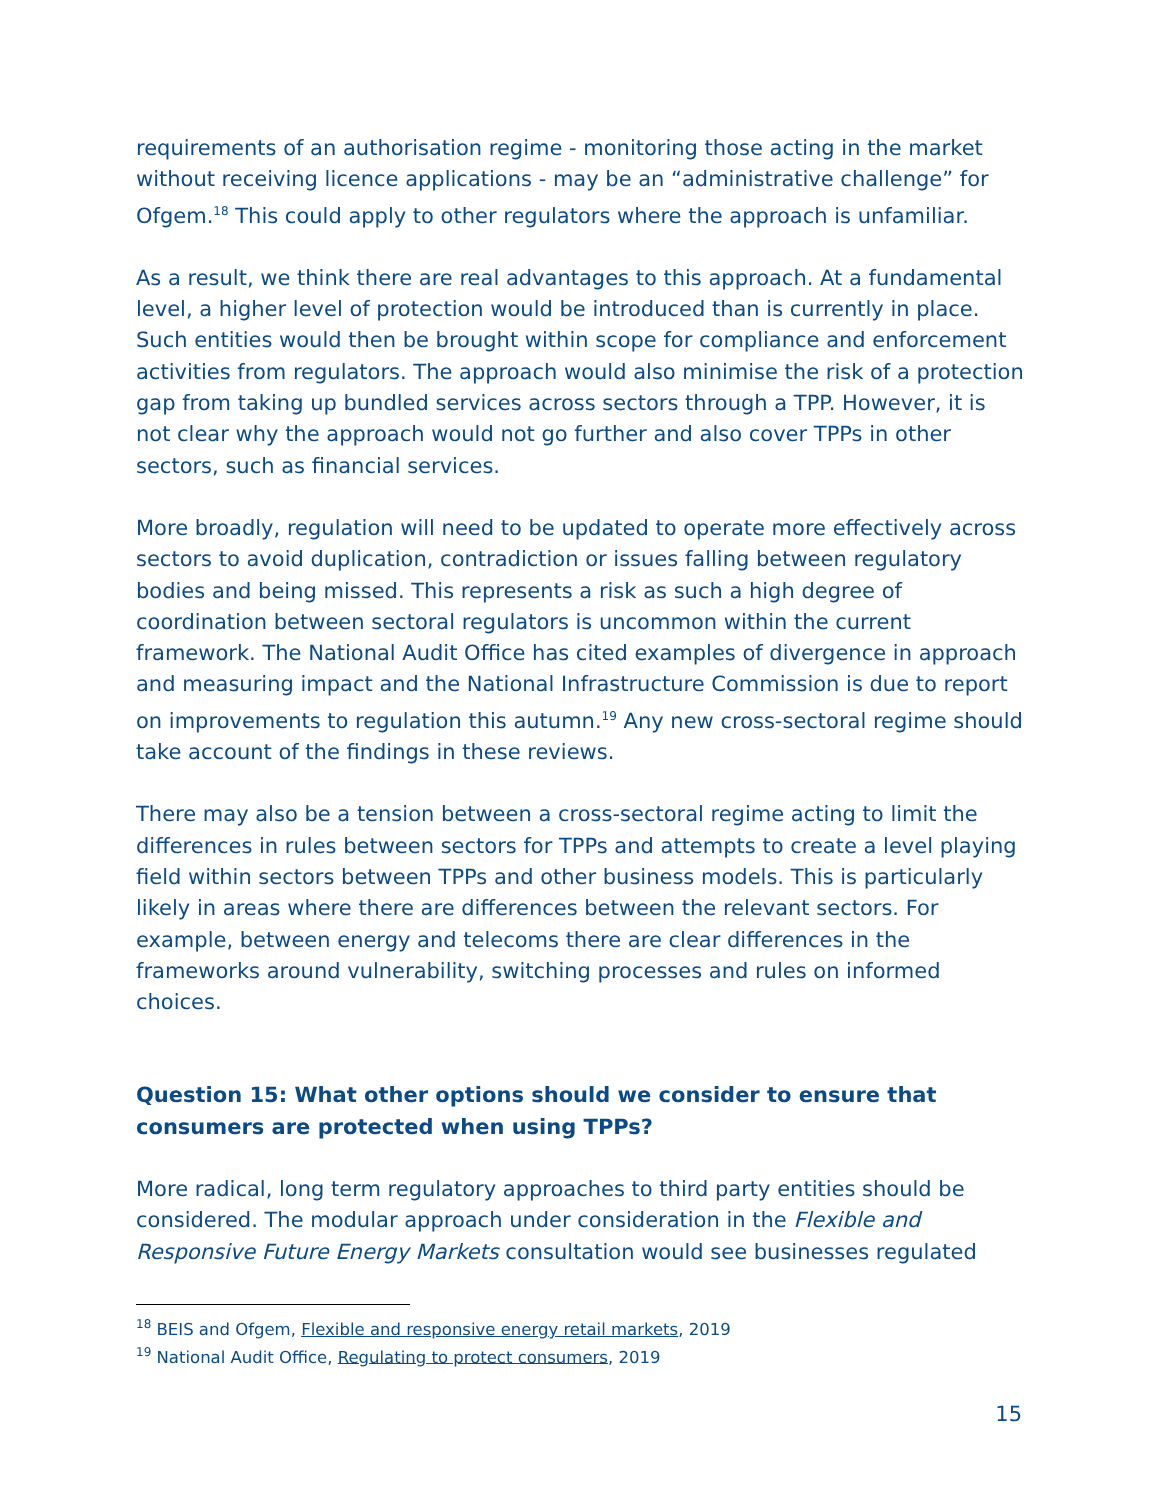requirements of an authorisation regime - monitoring those acting in the market without receiving licence applications - may be an “administrative challenge” for Ofgem.<sup>18</sup> This could apply to other regulators where the approach is unfamiliar.
As a result, we think there are real advantages to this approach. At a fundamental level, a higher level of protection would be introduced than is currently in place. Such entities would then be brought within scope for compliance and enforcement activities from regulators. The approach would also minimise the risk of a protection gap from taking up bundled services across sectors through a TPP. However, it is not clear why the approach would not go further and also cover TPPs in other sectors, such as financial services.
More broadly, regulation will need to be updated to operate more effectively across sectors to avoid duplication, contradiction or issues falling between regulatory bodies and being missed. This represents a risk as such a high degree of coordination between sectoral regulators is uncommon within the current framework. The National Audit Office has cited examples of divergence in approach and measuring impact and the National Infrastructure Commission is due to report on improvements to regulation this autumn.<sup>19</sup> Any new cross-sectoral regime should take account of the findings in these reviews.
There may also be a tension between a cross-sectoral regime acting to limit the differences in rules between sectors for TPPs and attempts to create a level playing field within sectors between TPPs and other business models. This is particularly likely in areas where there are differences between the relevant sectors. For example, between energy and telecoms there are clear differences in the frameworks around vulnerability, switching processes and rules on informed choices.
Question 15: What other options should we consider to ensure that consumers are protected when using TPPs?
More radical, long term regulatory approaches to third party entities should be considered. The modular approach under consideration in the Flexible and Responsive Future Energy Markets consultation would see businesses regulated
<sup>18</sup> BEIS and Ofgem, Flexible and responsive energy retail markets, 2019
<sup>19</sup> National Audit Office, Regulating to protect consumers, 2019
15